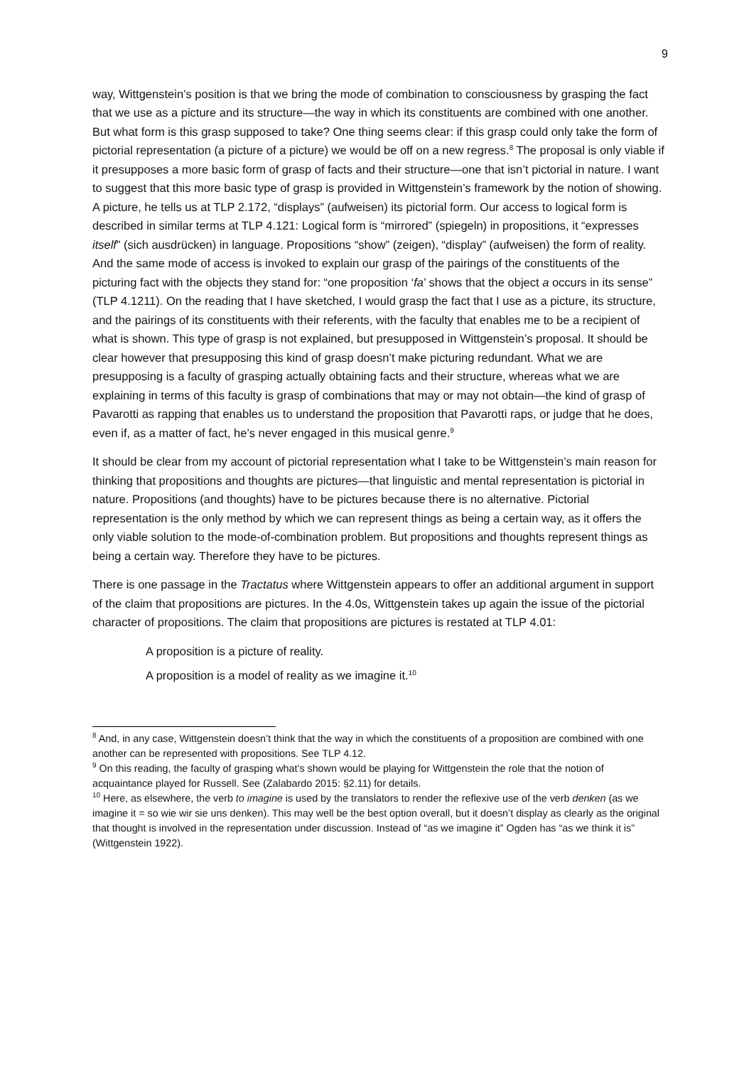9
way, Wittgenstein’s position is that we bring the mode of combination to consciousness by grasping the fact that we use as a picture and its structure—the way in which its constituents are combined with one another. But what form is this grasp supposed to take? One thing seems clear: if this grasp could only take the form of pictorial representation (a picture of a picture) we would be off on a new regress.<sup>8</sup> The proposal is only viable if it presupposes a more basic form of grasp of facts and their structure—one that isn’t pictorial in nature. I want to suggest that this more basic type of grasp is provided in Wittgenstein’s framework by the notion of showing. A picture, he tells us at TLP 2.172, “displays” (aufweisen) its pictorial form. Our access to logical form is described in similar terms at TLP 4.121: Logical form is “mirrored” (spiegeln) in propositions, it “expresses itself” (sich ausdrücken) in language. Propositions “show” (zeigen), “display” (aufweisen) the form of reality. And the same mode of access is invoked to explain our grasp of the pairings of the constituents of the picturing fact with the objects they stand for: “one proposition ‘fa’ shows that the object a occurs in its sense” (TLP 4.1211). On the reading that I have sketched, I would grasp the fact that I use as a picture, its structure, and the pairings of its constituents with their referents, with the faculty that enables me to be a recipient of what is shown. This type of grasp is not explained, but presupposed in Wittgenstein’s proposal. It should be clear however that presupposing this kind of grasp doesn’t make picturing redundant. What we are presupposing is a faculty of grasping actually obtaining facts and their structure, whereas what we are explaining in terms of this faculty is grasp of combinations that may or may not obtain—the kind of grasp of Pavarotti as rapping that enables us to understand the proposition that Pavarotti raps, or judge that he does, even if, as a matter of fact, he’s never engaged in this musical genre.<sup>9</sup>
It should be clear from my account of pictorial representation what I take to be Wittgenstein’s main reason for thinking that propositions and thoughts are pictures—that linguistic and mental representation is pictorial in nature. Propositions (and thoughts) have to be pictures because there is no alternative. Pictorial representation is the only method by which we can represent things as being a certain way, as it offers the only viable solution to the mode-of-combination problem. But propositions and thoughts represent things as being a certain way. Therefore they have to be pictures.
There is one passage in the Tractatus where Wittgenstein appears to offer an additional argument in support of the claim that propositions are pictures. In the 4.0s, Wittgenstein takes up again the issue of the pictorial character of propositions. The claim that propositions are pictures is restated at TLP 4.01:
A proposition is a picture of reality.
A proposition is a model of reality as we imagine it.<sup>10</sup>
<sup>8</sup> And, in any case, Wittgenstein doesn’t think that the way in which the constituents of a proposition are combined with one another can be represented with propositions. See TLP 4.12.
<sup>9</sup> On this reading, the faculty of grasping what’s shown would be playing for Wittgenstein the role that the notion of acquaintance played for Russell. See (Zalabardo 2015: §2.11) for details.
<sup>10</sup> Here, as elsewhere, the verb to imagine is used by the translators to render the reflexive use of the verb denken (as we imagine it = so wie wir sie uns denken). This may well be the best option overall, but it doesn’t display as clearly as the original that thought is involved in the representation under discussion. Instead of “as we imagine it” Ogden has “as we think it is” (Wittgenstein 1922).